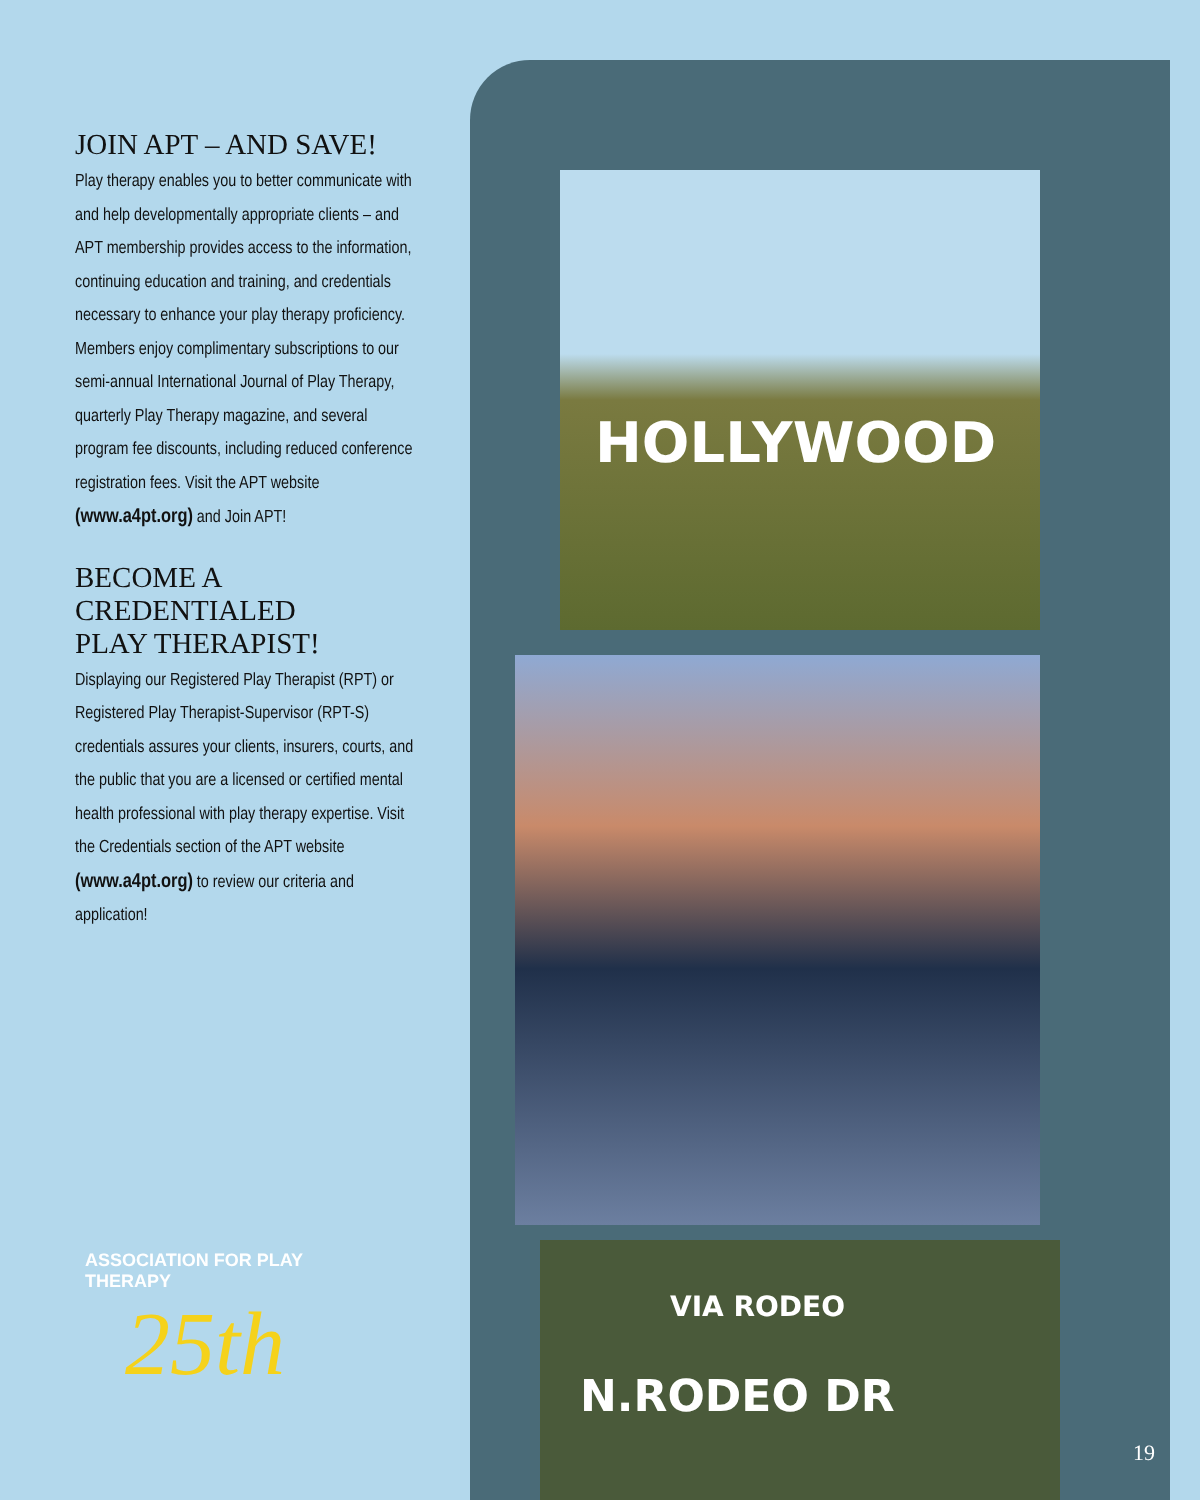HOLLYWOOD
N.RODEO DR
VIA RODEO
JOIN APT – AND SAVE!
Play therapy enables you to better communicate with and help developmentally appropriate clients – and APT membership provides access to the information, continuing education and training, and credentials necessary to enhance your play therapy proficiency. Members enjoy complimentary subscriptions to our semi-annual International Journal of Play Therapy, quarterly Play Therapy magazine, and several program fee discounts, including reduced conference registration fees. Visit the APT website (www.a4pt.org) and Join APT!
BECOME A
CREDENTIALED
PLAY THERAPIST!
Displaying our Registered Play Therapist (RPT) or Registered Play Therapist-Supervisor (RPT-S) credentials assures your clients, insurers, courts, and the public that you are a licensed or certified mental health professional with play therapy expertise. Visit the Credentials section of the APT website (www.a4pt.org) to review our criteria and application!
ASSOCIATION FOR PLAY THERAPY
25th
19